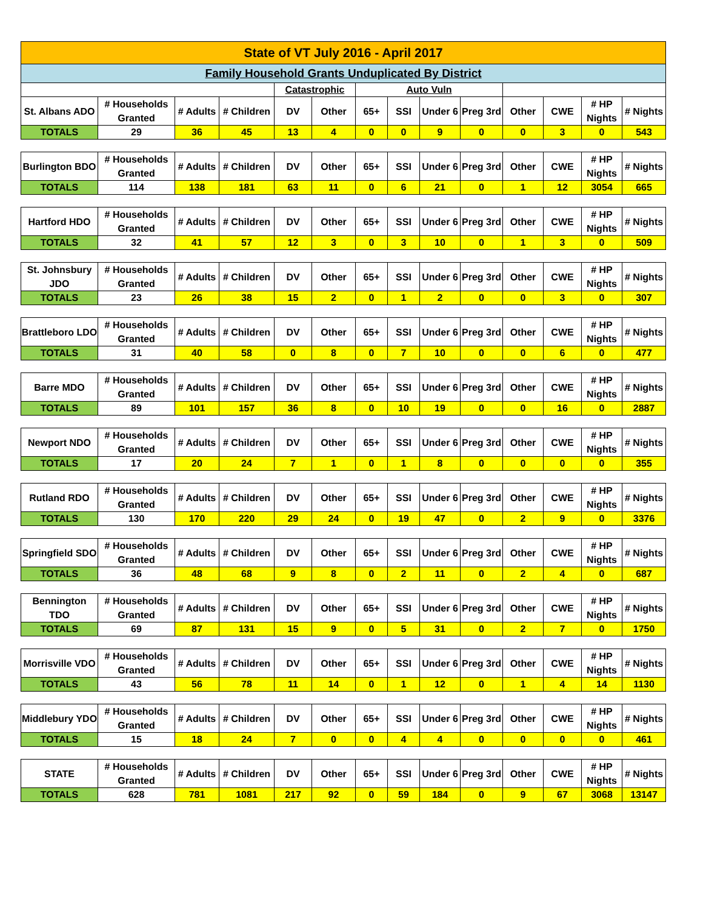| State of VT July 2016 - April 2017 | | | | | | | | | | | | | |
| Family Household Grants Unduplicated By District | | | | | | | | | | | | | |
| | | | | Catastrophic | | Auto Vuln | | | | | | | |
| St. Albans ADO | # Households Granted | # Adults | # Children | DV | Other | 65+ | SSI | Under 6 | Preg 3rd | Other | CWE | # HP Nights | # Nights |
| TOTALS | 29 | 36 | 45 | 13 | 4 | 0 | 0 | 9 | 0 | 0 | 3 | 0 | 543 |
| Burlington BDO | # Households Granted | # Adults | # Children | DV | Other | 65+ | SSI | Under 6 | Preg 3rd | Other | CWE | # HP Nights | # Nights |
| TOTALS | 114 | 138 | 181 | 63 | 11 | 0 | 6 | 21 | 0 | 1 | 12 | 3054 | 665 |
| Hartford HDO | # Households Granted | # Adults | # Children | DV | Other | 65+ | SSI | Under 6 | Preg 3rd | Other | CWE | # HP Nights | # Nights |
| TOTALS | 32 | 41 | 57 | 12 | 3 | 0 | 3 | 10 | 0 | 1 | 3 | 0 | 509 |
| St. Johnsbury JDO | # Households Granted | # Adults | # Children | DV | Other | 65+ | SSI | Under 6 | Preg 3rd | Other | CWE | # HP Nights | # Nights |
| TOTALS | 23 | 26 | 38 | 15 | 2 | 0 | 1 | 2 | 0 | 0 | 3 | 0 | 307 |
| Brattleboro LDO | # Households Granted | # Adults | # Children | DV | Other | 65+ | SSI | Under 6 | Preg 3rd | Other | CWE | # HP Nights | # Nights |
| TOTALS | 31 | 40 | 58 | 0 | 8 | 0 | 7 | 10 | 0 | 0 | 6 | 0 | 477 |
| Barre MDO | # Households Granted | # Adults | # Children | DV | Other | 65+ | SSI | Under 6 | Preg 3rd | Other | CWE | # HP Nights | # Nights |
| TOTALS | 89 | 101 | 157 | 36 | 8 | 0 | 10 | 19 | 0 | 0 | 16 | 0 | 2887 |
| Newport NDO | # Households Granted | # Adults | # Children | DV | Other | 65+ | SSI | Under 6 | Preg 3rd | Other | CWE | # HP Nights | # Nights |
| TOTALS | 17 | 20 | 24 | 7 | 1 | 0 | 1 | 8 | 0 | 0 | 0 | 0 | 355 |
| Rutland RDO | # Households Granted | # Adults | # Children | DV | Other | 65+ | SSI | Under 6 | Preg 3rd | Other | CWE | # HP Nights | # Nights |
| TOTALS | 130 | 170 | 220 | 29 | 24 | 0 | 19 | 47 | 0 | 2 | 9 | 0 | 3376 |
| Springfield SDO | # Households Granted | # Adults | # Children | DV | Other | 65+ | SSI | Under 6 | Preg 3rd | Other | CWE | # HP Nights | # Nights |
| TOTALS | 36 | 48 | 68 | 9 | 8 | 0 | 2 | 11 | 0 | 2 | 4 | 0 | 687 |
| Bennington TDO | # Households Granted | # Adults | # Children | DV | Other | 65+ | SSI | Under 6 | Preg 3rd | Other | CWE | # HP Nights | # Nights |
| TOTALS | 69 | 87 | 131 | 15 | 9 | 0 | 5 | 31 | 0 | 2 | 7 | 0 | 1750 |
| Morrisville VDO | # Households Granted | # Adults | # Children | DV | Other | 65+ | SSI | Under 6 | Preg 3rd | Other | CWE | # HP Nights | # Nights |
| TOTALS | 43 | 56 | 78 | 11 | 14 | 0 | 1 | 12 | 0 | 1 | 4 | 14 | 1130 |
| Middlebury YDO | # Households Granted | # Adults | # Children | DV | Other | 65+ | SSI | Under 6 | Preg 3rd | Other | CWE | # HP Nights | # Nights |
| TOTALS | 15 | 18 | 24 | 7 | 0 | 0 | 4 | 4 | 0 | 0 | 0 | 0 | 461 |
| STATE | # Households Granted | # Adults | # Children | DV | Other | 65+ | SSI | Under 6 | Preg 3rd | Other | CWE | # HP Nights | # Nights |
| TOTALS | 628 | 781 | 1081 | 217 | 92 | 0 | 59 | 184 | 0 | 9 | 67 | 3068 | 13147 |